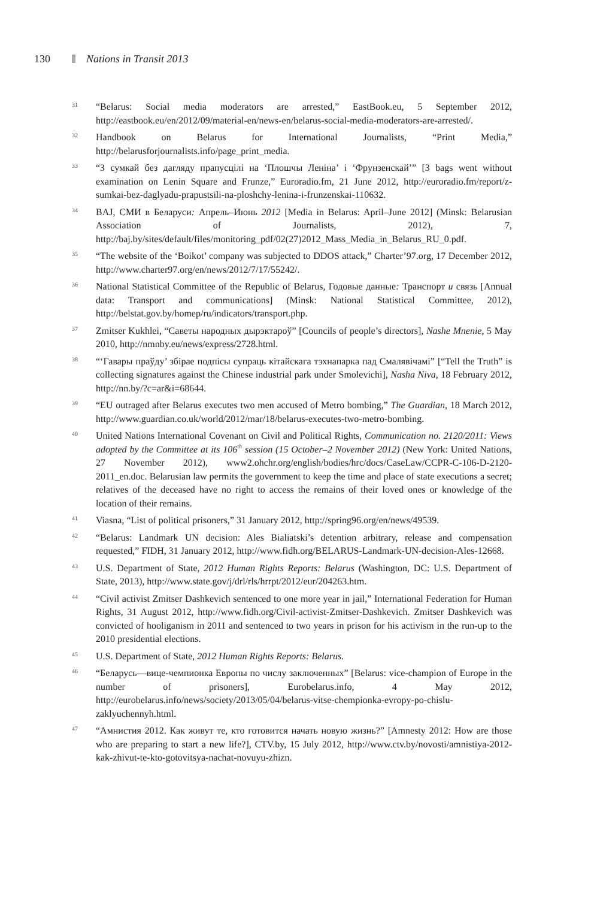130 Nations in Transit 2013
<sup>31</sup>
“Belarus: Social media moderators are arrested,” EastBook.eu, 5 September 2012, http://eastbook.eu/en/2012/09/material-en/news-en/belarus-social-media-moderators-are-arrested/.
<sup>32</sup>
Handbook on Belarus for International Journalists, “Print Media,” http://belarusforjournalists.info/page_print_media.
<sup>33</sup>
“З сумкай без дагляду прапусцілі на ‘Плошчы Леніна’ і ‘Фрунзенскай’” [3 bags went without examination on Lenin Square and Frunze,” Euroradio.fm, 21 June 2012, http://euroradio.fm/report/z-sumkai-bez-daglyadu-prapustsili-na-ploshchy-lenina-i-frunzenskai-110632.
<sup>34</sup>
BAJ, СМИ в Беларуси: Апрель–Июнь 2012 [Media in Belarus: April–June 2012] (Minsk: Belarusian Association of Journalists, 2012), 7, http://baj.by/sites/default/files/monitoring_pdf/02(27)2012_Mass_Media_in_Belarus_RU_0.pdf.
<sup>35</sup>
“The website of the ‘Boikot’ company was subjected to DDOS attack,” Charter’97.org, 17 December 2012, http://www.charter97.org/en/news/2012/7/17/55242/.
<sup>36</sup>
National Statistical Committee of the Republic of Belarus, Годовые данные: Транспорт и связь [Annual data: Transport and communications] (Minsk: National Statistical Committee, 2012), http://belstat.gov.by/homep/ru/indicators/transport.php.
<sup>37</sup>
Zmitser Kukhlei, “Саветы народных дырэктароў” [Councils of people’s directors], Nashe Mnenie, 5 May 2010, http://nmnby.eu/news/express/2728.html.
<sup>38</sup>
“‘Гавары праўду’ збірае подпісы супраць кітайскага тэхнапарка пад Смалявічамі” [“Tell the Truth” is collecting signatures against the Chinese industrial park under Smolevichi], Nasha Niva, 18 February 2012, http://nn.by/?c=ar&i=68644.
<sup>39</sup>
“EU outraged after Belarus executes two men accused of Metro bombing,” The Guardian, 18 March 2012, http://www.guardian.co.uk/world/2012/mar/18/belarus-executes-two-metro-bombing.
<sup>40</sup>
United Nations International Covenant on Civil and Political Rights, Communication no. 2120/2011: Views adopted by the Committee at its 106<sup>th</sup> session (15 October–2 November 2012) (New York: United Nations, 27 November 2012), www2.ohchr.org/english/bodies/hrc/docs/CaseLaw/CCPR-C-106-D-2120-2011_en.doc. Belarusian law permits the government to keep the time and place of state executions a secret; relatives of the deceased have no right to access the remains of their loved ones or knowledge of the location of their remains.
<sup>41</sup>
Viasna, “List of political prisoners,” 31 January 2012, http://spring96.org/en/news/49539.
<sup>42</sup>
“Belarus: Landmark UN decision: Ales Bialiatski’s detention arbitrary, release and compensation requested,” FIDH, 31 January 2012, http://www.fidh.org/BELARUS-Landmark-UN-decision-Ales-12668.
<sup>43</sup>
U.S. Department of State, 2012 Human Rights Reports: Belarus (Washington, DC: U.S. Department of State, 2013), http://www.state.gov/j/drl/rls/hrrpt/2012/eur/204263.htm.
<sup>44</sup>
“Civil activist Zmitser Dashkevich sentenced to one more year in jail,” International Federation for Human Rights, 31 August 2012, http://www.fidh.org/Civil-activist-Zmitser-Dashkevich. Zmitser Dashkevich was convicted of hooliganism in 2011 and sentenced to two years in prison for his activism in the run-up to the 2010 presidential elections.
<sup>45</sup>
U.S. Department of State, 2012 Human Rights Reports: Belarus.
<sup>46</sup>
“Беларусь—вице-чемпионка Европы по числу заключенных” [Belarus: vice-champion of Europe in the number of prisoners], Eurobelarus.info, 4 May 2012, http://eurobelarus.info/news/society/2013/05/04/belarus-vitse-chempionka-evropy-po-chislu-zaklyuchennyh.html.
<sup>47</sup>
“Амнистия 2012. Как живут те, кто готовится начать новую жизнь?” [Amnesty 2012: How are those who are preparing to start a new life?], CTV.by, 15 July 2012, http://www.ctv.by/novosti/amnistiya-2012-kak-zhivut-te-kto-gotovitsya-nachat-novuyu-zhizn.